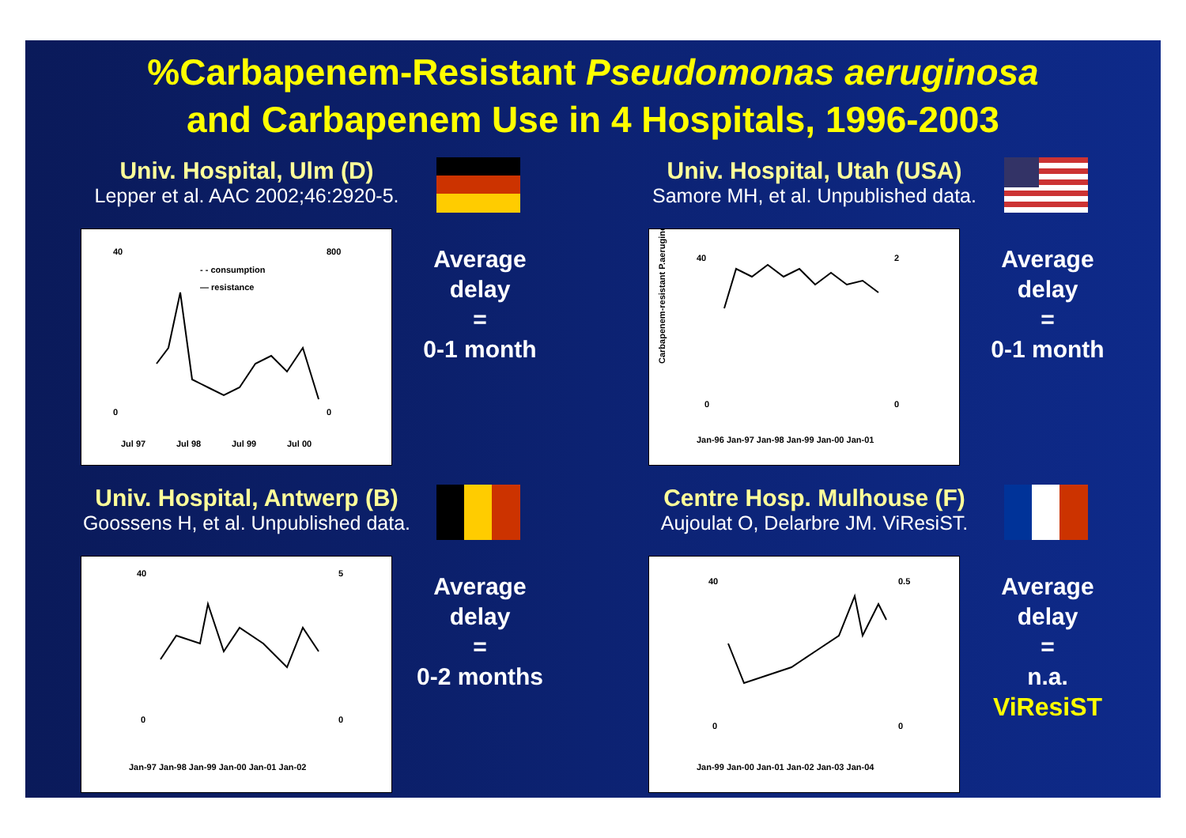%Carbapenem-Resistant Pseudomonas aeruginosa
and Carbapenem Use in 4 Hospitals, 1996-2003
Univ. Hospital, Ulm (D)
Lepper et al. AAC 2002;46:2920-5.
- - consumption
— resistance
40
0
800
0
Jul 97
Jul 98
Jul 99
Jul 00
Average
delay
=
0-1 month
Univ. Hospital, Utah (USA)
Samore MH, et al. Unpublished data.
40
0
2
0
Carbapenem-resistant P.aeruginosa (%)
Jan-96 Jan-97 Jan-98 Jan-99 Jan-00 Jan-01
Average
delay
=
0-1 month
Univ. Hospital, Antwerp (B)
Goossens H, et al. Unpublished data.
40
0
5
0
Jan-97 Jan-98 Jan-99 Jan-00 Jan-01 Jan-02
Average
delay
=
0-2 months
Centre Hosp. Mulhouse (F)
Aujoulat O, Delarbre JM. ViResiST.
40
0
0.5
0
Jan-99 Jan-00 Jan-01 Jan-02 Jan-03 Jan-04
Average
delay
=
n.a.
ViResiST